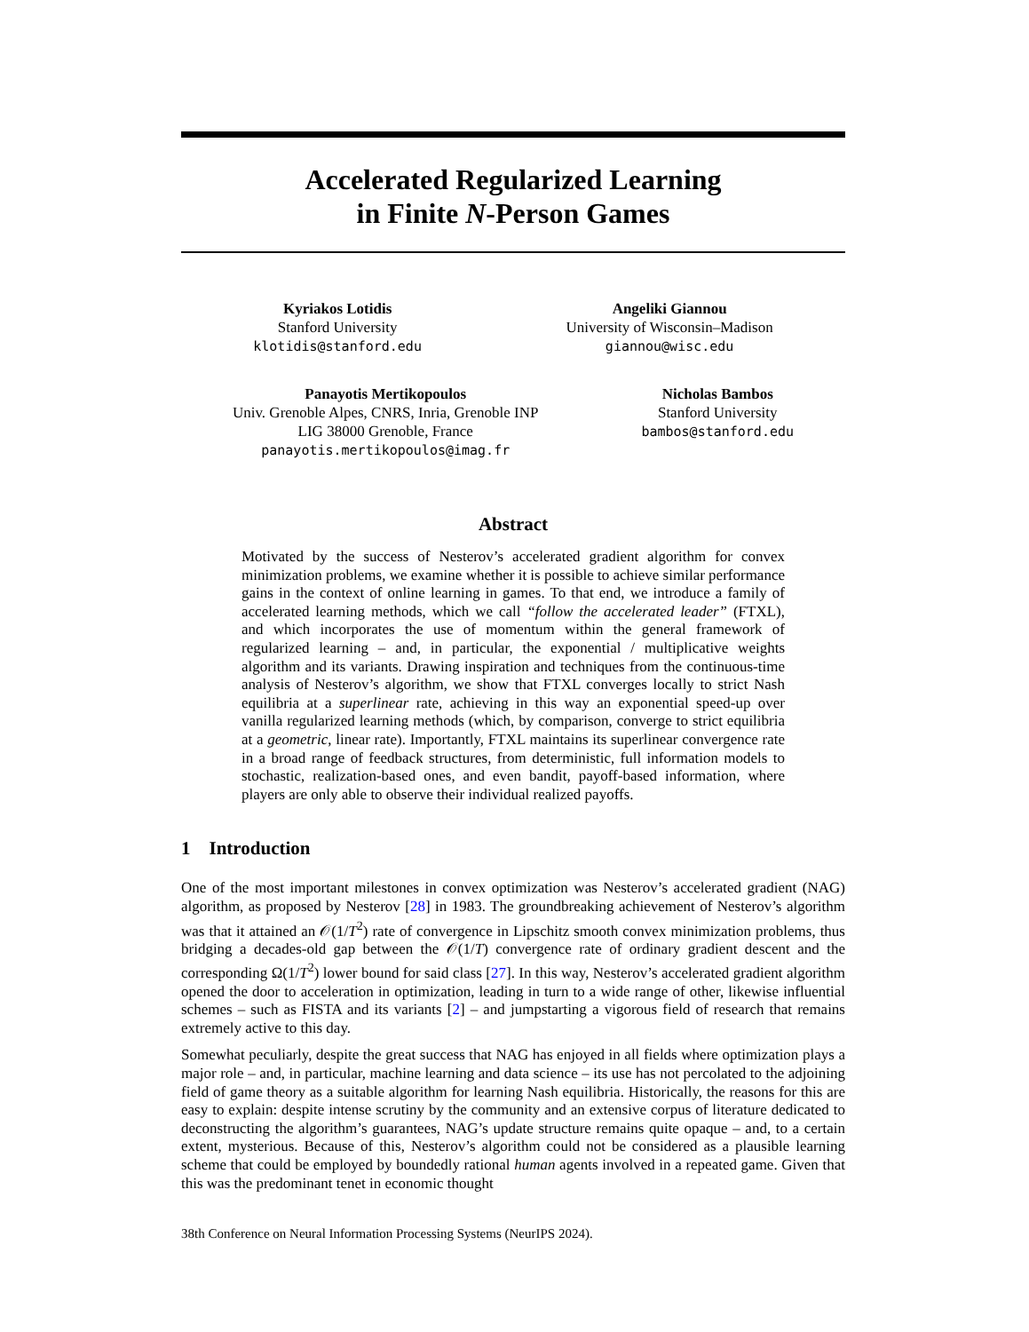Accelerated Regularized Learning
in Finite N-Person Games
Kyriakos Lotidis
Stanford University
klotidis@stanford.edu
Angeliki Giannou
University of Wisconsin–Madison
giannou@wisc.edu
Panayotis Mertikopoulos
Univ. Grenoble Alpes, CNRS, Inria, Grenoble INP
LIG 38000 Grenoble, France
panayotis.mertikopoulos@imag.fr
Nicholas Bambos
Stanford University
bambos@stanford.edu
Abstract
Motivated by the success of Nesterov’s accelerated gradient algorithm for convex minimization problems, we examine whether it is possible to achieve similar performance gains in the context of online learning in games. To that end, we introduce a family of accelerated learning methods, which we call “follow the accelerated leader” (FTXL), and which incorporates the use of momentum within the general framework of regularized learning – and, in particular, the exponential / multiplicative weights algorithm and its variants. Drawing inspiration and techniques from the continuous-time analysis of Nesterov’s algorithm, we show that FTXL converges locally to strict Nash equilibria at a superlinear rate, achieving in this way an exponential speed-up over vanilla regularized learning methods (which, by comparison, converge to strict equilibria at a geometric, linear rate). Importantly, FTXL maintains its superlinear convergence rate in a broad range of feedback structures, from deterministic, full information models to stochastic, realization-based ones, and even bandit, payoff-based information, where players are only able to observe their individual realized payoffs.
1 Introduction
One of the most important milestones in convex optimization was Nesterov’s accelerated gradient (NAG) algorithm, as proposed by Nesterov [28] in 1983. The groundbreaking achievement of Nesterov’s algorithm was that it attained an 𝒪(1/T<sup>2</sup>) rate of convergence in Lipschitz smooth convex minimization problems, thus bridging a decades-old gap between the 𝒪(1/T) convergence rate of ordinary gradient descent and the corresponding Ω(1/T<sup>2</sup>) lower bound for said class [27]. In this way, Nesterov’s accelerated gradient algorithm opened the door to acceleration in optimization, leading in turn to a wide range of other, likewise influential schemes – such as FISTA and its variants [2] – and jumpstarting a vigorous field of research that remains extremely active to this day.
Somewhat peculiarly, despite the great success that NAG has enjoyed in all fields where optimization plays a major role – and, in particular, machine learning and data science – its use has not percolated to the adjoining field of game theory as a suitable algorithm for learning Nash equilibria. Historically, the reasons for this are easy to explain: despite intense scrutiny by the community and an extensive corpus of literature dedicated to deconstructing the algorithm’s guarantees, NAG’s update structure remains quite opaque – and, to a certain extent, mysterious. Because of this, Nesterov’s algorithm could not be considered as a plausible learning scheme that could be employed by boundedly rational human agents involved in a repeated game. Given that this was the predominant tenet in economic thought
38th Conference on Neural Information Processing Systems (NeurIPS 2024).